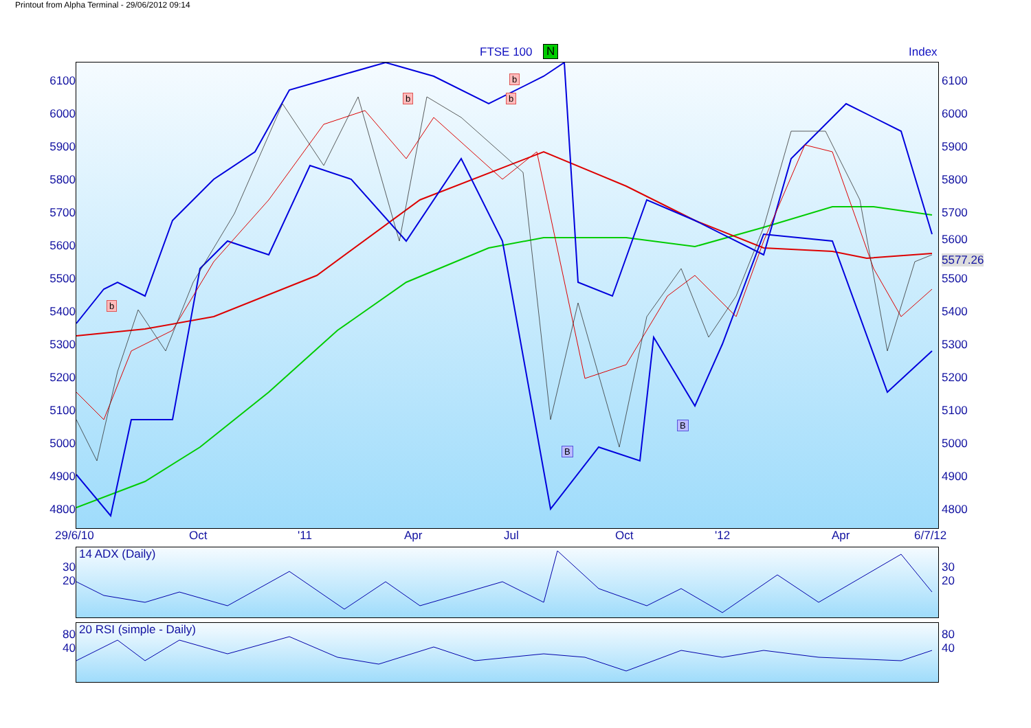Printout from Alpha Terminal - 29/06/2012 09:14
FTSE 100 N Index
6100
6000
5900
5800
5700
5600
5500
5400
5300
5200
5100
5000
4900
4800
b
b
b
b
B
B
6100
6000
5900
5800
5700
5600
5577.26
5500
5400
5300
5200
5100
5000
4900
4800
29/6/10 Oct '11 Apr Jul Oct '12 Apr 6/7/12
30
20
14 ADX (Daily)
30
20
80
40
20 RSI (simple - Daily)
80
40